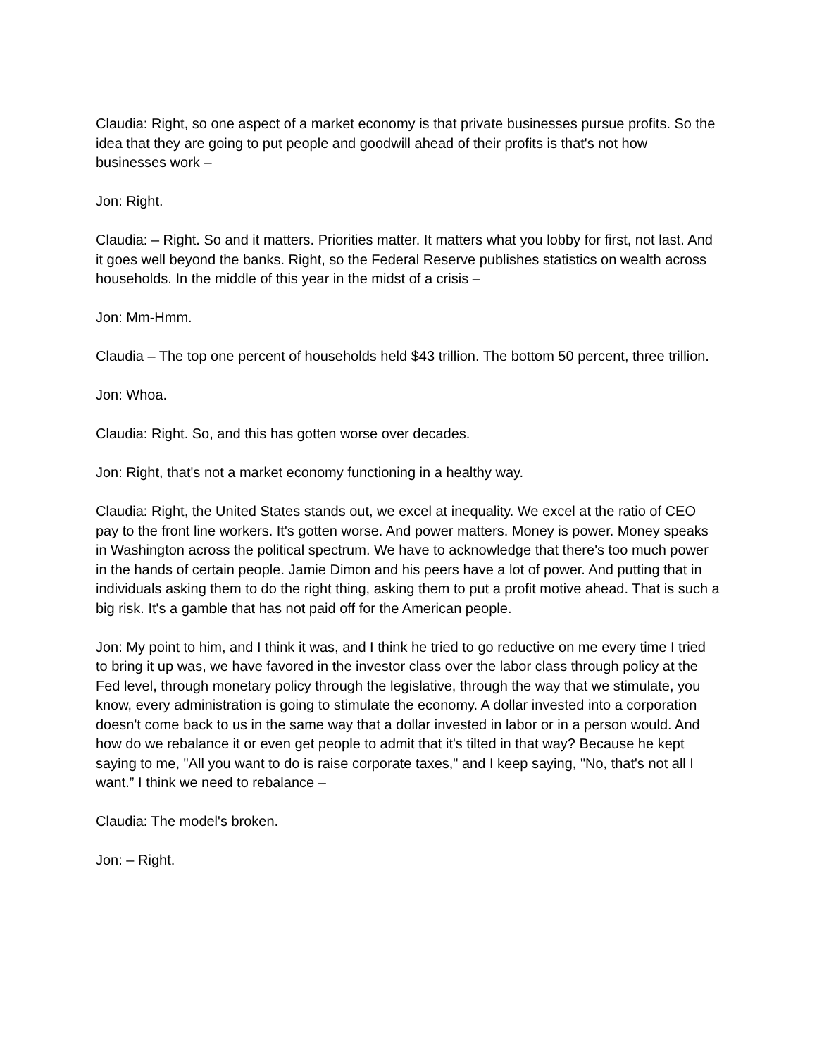Claudia: Right, so one aspect of a market economy is that private businesses pursue profits. So the idea that they are going to put people and goodwill ahead of their profits is that's not how businesses work –
Jon: Right.
Claudia: – Right. So and it matters. Priorities matter. It matters what you lobby for first, not last. And it goes well beyond the banks. Right, so the Federal Reserve publishes statistics on wealth across households. In the middle of this year in the midst of a crisis –
Jon: Mm-Hmm.
Claudia – The top one percent of households held $43 trillion. The bottom 50 percent, three trillion.
Jon: Whoa.
Claudia: Right. So, and this has gotten worse over decades.
Jon: Right, that's not a market economy functioning in a healthy way.
Claudia: Right, the United States stands out, we excel at inequality. We excel at the ratio of CEO pay to the front line workers. It's gotten worse. And power matters. Money is power. Money speaks in Washington across the political spectrum. We have to acknowledge that there's too much power in the hands of certain people. Jamie Dimon and his peers have a lot of power. And putting that in individuals asking them to do the right thing, asking them to put a profit motive ahead. That is such a big risk. It's a gamble that has not paid off for the American people.
Jon: My point to him, and I think it was, and I think he tried to go reductive on me every time I tried to bring it up was, we have favored in the investor class over the labor class through policy at the Fed level, through monetary policy through the legislative, through the way that we stimulate, you know, every administration is going to stimulate the economy. A dollar invested into a corporation doesn't come back to us in the same way that a dollar invested in labor or in a person would. And how do we rebalance it or even get people to admit that it's tilted in that way? Because he kept saying to me, "All you want to do is raise corporate taxes," and I keep saying, "No, that's not all I want.” I think we need to rebalance –
Claudia: The model's broken.
Jon: – Right.